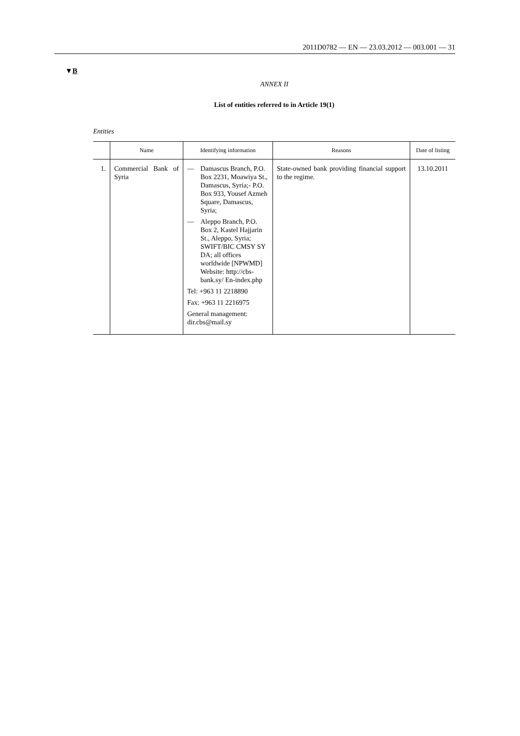2011D0782 — EN — 23.03.2012 — 003.001 — 31
▼B
ANNEX II
List of entities referred to in Article 19(1)
Entities
| | Name | Identifying information | Reasons | Date of listing |
| --- | --- | --- | --- | --- |
| 1. | Commercial Bank of Syria | — Damascus Branch, P.O. Box 2231, Moawiya St., Damascus, Syria;- P.O. Box 933, Yousef Azmeh Square, Damascus, Syria; — Aleppo Branch, P.O. Box 2, Kastel Hajjarin St., Aleppo, Syria; SWIFT/BIC CMSY SY DA; all offices worldwide [NPWMD] Website: http://cbs-bank.sy/ En-index.php Tel: +963 11 2218890 Fax: +963 11 2216975 General management: dir.cbs@mail.sy | State-owned bank providing financial support to the regime. | 13.10.2011 |